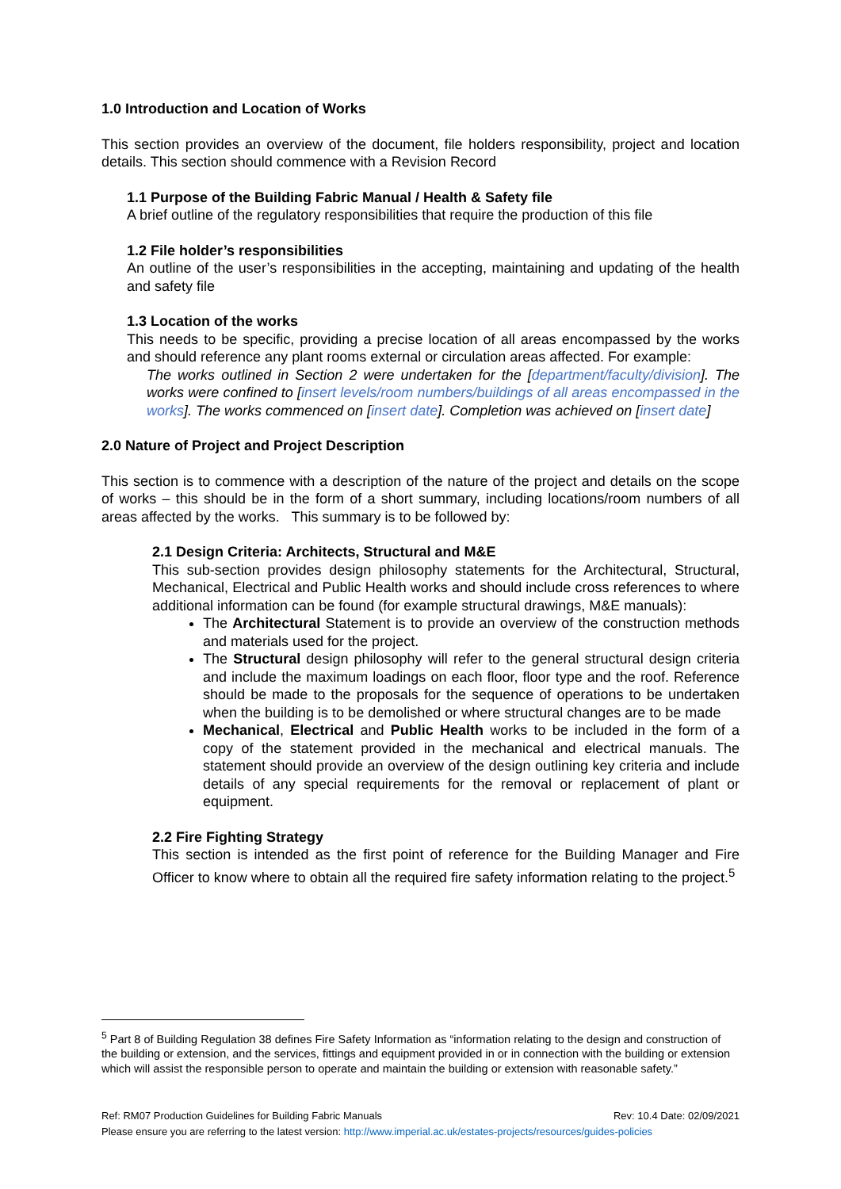1.0 Introduction and Location of Works
This section provides an overview of the document, file holders responsibility, project and location details. This section should commence with a Revision Record
1.1 Purpose of the Building Fabric Manual / Health & Safety file
A brief outline of the regulatory responsibilities that require the production of this file
1.2 File holder’s responsibilities
An outline of the user’s responsibilities in the accepting, maintaining and updating of the health and safety file
1.3 Location of the works
This needs to be specific, providing a precise location of all areas encompassed by the works and should reference any plant rooms external or circulation areas affected. For example:
The works outlined in Section 2 were undertaken for the [department/faculty/division]. The works were confined to [insert levels/room numbers/buildings of all areas encompassed in the works]. The works commenced on [insert date]. Completion was achieved on [insert date]
2.0 Nature of Project and Project Description
This section is to commence with a description of the nature of the project and details on the scope of works – this should be in the form of a short summary, including locations/room numbers of all areas affected by the works. This summary is to be followed by:
2.1 Design Criteria: Architects, Structural and M&E
This sub-section provides design philosophy statements for the Architectural, Structural, Mechanical, Electrical and Public Health works and should include cross references to where additional information can be found (for example structural drawings, M&E manuals):
The Architectural Statement is to provide an overview of the construction methods and materials used for the project.
The Structural design philosophy will refer to the general structural design criteria and include the maximum loadings on each floor, floor type and the roof. Reference should be made to the proposals for the sequence of operations to be undertaken when the building is to be demolished or where structural changes are to be made
Mechanical, Electrical and Public Health works to be included in the form of a copy of the statement provided in the mechanical and electrical manuals. The statement should provide an overview of the design outlining key criteria and include details of any special requirements for the removal or replacement of plant or equipment.
2.2 Fire Fighting Strategy
This section is intended as the first point of reference for the Building Manager and Fire Officer to know where to obtain all the required fire safety information relating to the project.<sup>5</sup>
<sup>5</sup> Part 8 of Building Regulation 38 defines Fire Safety Information as “information relating to the design and construction of the building or extension, and the services, fittings and equipment provided in or in connection with the building or extension which will assist the responsible person to operate and maintain the building or extension with reasonable safety.”
Ref: RM07 Production Guidelines for Building Fabric Manuals Rev: 10.4 Date: 02/09/2021
Please ensure you are referring to the latest version: http://www.imperial.ac.uk/estates-projects/resources/guides-policies